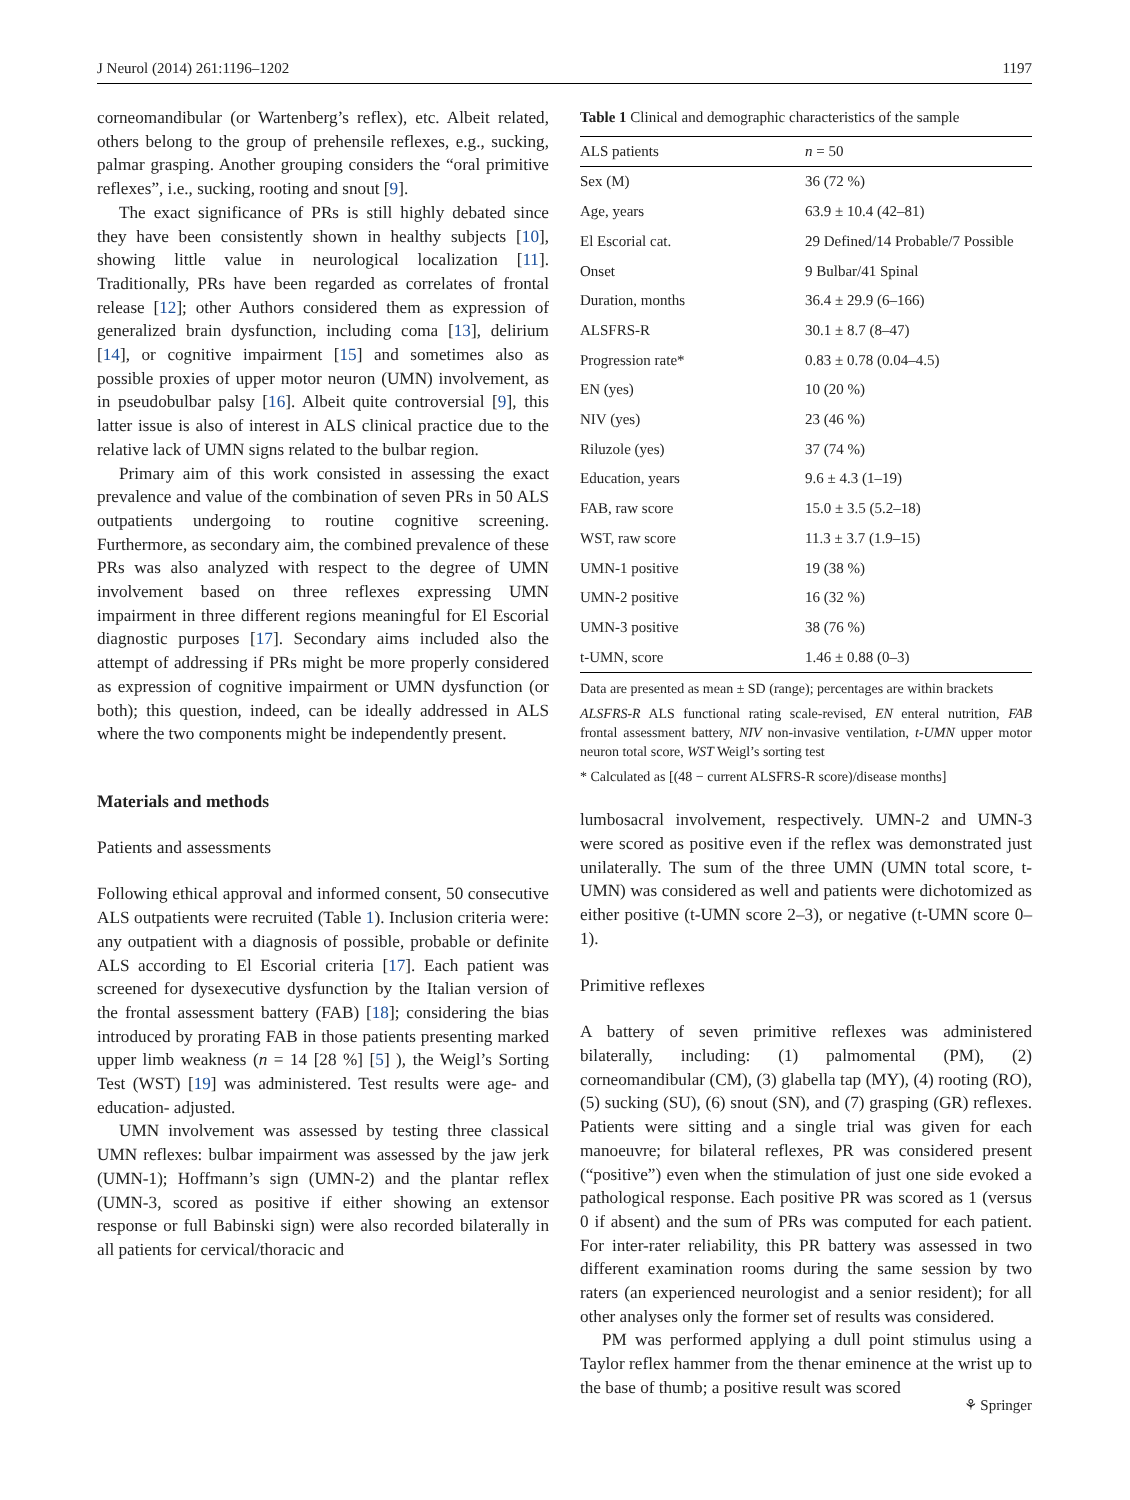J Neurol (2014) 261:1196–1202 1197
corneomandibular (or Wartenberg’s reflex), etc. Albeit related, others belong to the group of prehensile reflexes, e.g., sucking, palmar grasping. Another grouping considers the “oral primitive reflexes”, i.e., sucking, rooting and snout [9].
The exact significance of PRs is still highly debated since they have been consistently shown in healthy subjects [10], showing little value in neurological localization [11]. Traditionally, PRs have been regarded as correlates of frontal release [12]; other Authors considered them as expression of generalized brain dysfunction, including coma [13], delirium [14], or cognitive impairment [15] and sometimes also as possible proxies of upper motor neuron (UMN) involvement, as in pseudobulbar palsy [16]. Albeit quite controversial [9], this latter issue is also of interest in ALS clinical practice due to the relative lack of UMN signs related to the bulbar region.
Primary aim of this work consisted in assessing the exact prevalence and value of the combination of seven PRs in 50 ALS outpatients undergoing to routine cognitive screening. Furthermore, as secondary aim, the combined prevalence of these PRs was also analyzed with respect to the degree of UMN involvement based on three reflexes expressing UMN impairment in three different regions meaningful for El Escorial diagnostic purposes [17]. Secondary aims included also the attempt of addressing if PRs might be more properly considered as expression of cognitive impairment or UMN dysfunction (or both); this question, indeed, can be ideally addressed in ALS where the two components might be independently present.
Materials and methods
Patients and assessments
Following ethical approval and informed consent, 50 consecutive ALS outpatients were recruited (Table 1). Inclusion criteria were: any outpatient with a diagnosis of possible, probable or definite ALS according to El Escorial criteria [17]. Each patient was screened for dysexecutive dysfunction by the Italian version of the frontal assessment battery (FAB) [18]; considering the bias introduced by prorating FAB in those patients presenting marked upper limb weakness (n = 14 [28 %] [5] ), the Weigl’s Sorting Test (WST) [19] was administered. Test results were age- and education- adjusted.
UMN involvement was assessed by testing three classical UMN reflexes: bulbar impairment was assessed by the jaw jerk (UMN-1); Hoffmann’s sign (UMN-2) and the plantar reflex (UMN-3, scored as positive if either showing an extensor response or full Babinski sign) were also recorded bilaterally in all patients for cervical/thoracic and
Table 1 Clinical and demographic characteristics of the sample
| ALS patients | n = 50 |
| --- | --- |
| Sex (M) | 36 (72 %) |
| Age, years | 63.9 ± 10.4 (42–81) |
| El Escorial cat. | 29 Defined/14 Probable/7 Possible |
| Onset | 9 Bulbar/41 Spinal |
| Duration, months | 36.4 ± 29.9 (6–166) |
| ALSFRS-R | 30.1 ± 8.7 (8–47) |
| Progression rate* | 0.83 ± 0.78 (0.04–4.5) |
| EN (yes) | 10 (20 %) |
| NIV (yes) | 23 (46 %) |
| Riluzole (yes) | 37 (74 %) |
| Education, years | 9.6 ± 4.3 (1–19) |
| FAB, raw score | 15.0 ± 3.5 (5.2–18) |
| WST, raw score | 11.3 ± 3.7 (1.9–15) |
| UMN-1 positive | 19 (38 %) |
| UMN-2 positive | 16 (32 %) |
| UMN-3 positive | 38 (76 %) |
| t-UMN, score | 1.46 ± 0.88 (0–3) |
Data are presented as mean ± SD (range); percentages are within brackets
ALSFRS-R ALS functional rating scale-revised, EN enteral nutrition, FAB frontal assessment battery, NIV non-invasive ventilation, t-UMN upper motor neuron total score, WST Weigl’s sorting test
* Calculated as [(48 − current ALSFRS-R score)/disease months]
lumbosacral involvement, respectively. UMN-2 and UMN-3 were scored as positive even if the reflex was demonstrated just unilaterally. The sum of the three UMN (UMN total score, t-UMN) was considered as well and patients were dichotomized as either positive (t-UMN score 2–3), or negative (t-UMN score 0–1).
Primitive reflexes
A battery of seven primitive reflexes was administered bilaterally, including: (1) palmomental (PM), (2) corneomandibular (CM), (3) glabella tap (MY), (4) rooting (RO), (5) sucking (SU), (6) snout (SN), and (7) grasping (GR) reflexes. Patients were sitting and a single trial was given for each manoeuvre; for bilateral reflexes, PR was considered present (“positive”) even when the stimulation of just one side evoked a pathological response. Each positive PR was scored as 1 (versus 0 if absent) and the sum of PRs was computed for each patient. For inter-rater reliability, this PR battery was assessed in two different examination rooms during the same session by two raters (an experienced neurologist and a senior resident); for all other analyses only the former set of results was considered.
PM was performed applying a dull point stimulus using a Taylor reflex hammer from the thenar eminence at the wrist up to the base of thumb; a positive result was scored
⚘ Springer